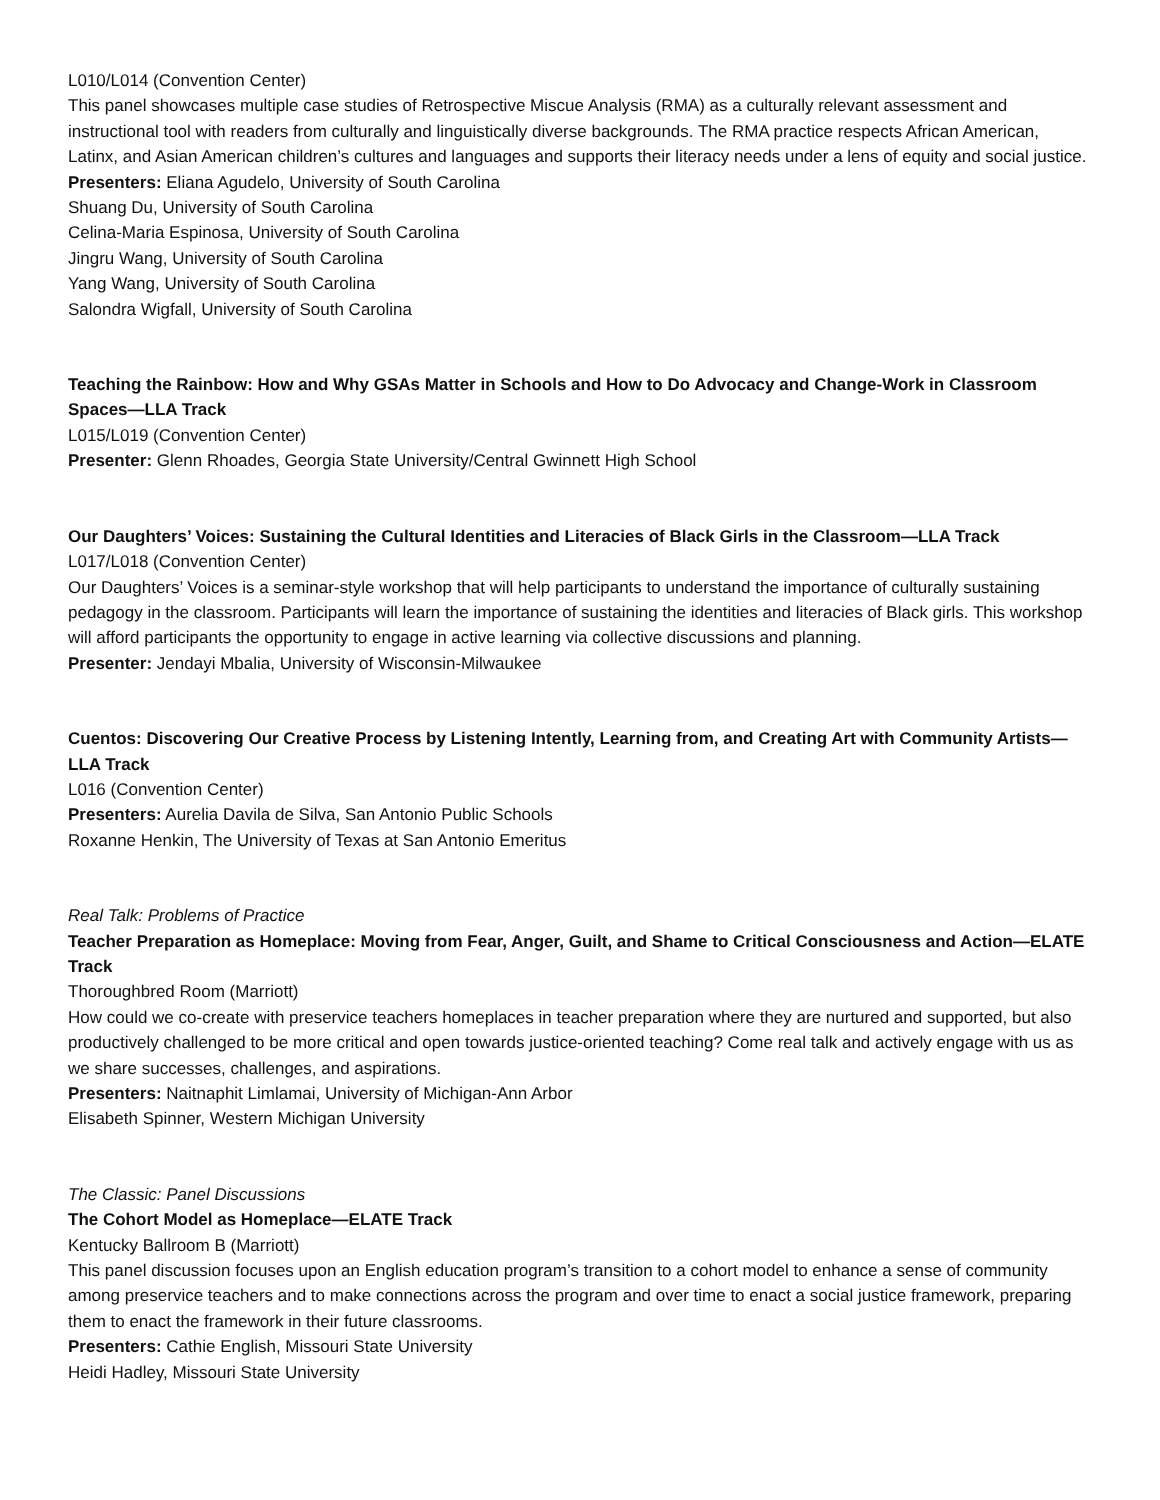L010/L014 (Convention Center)
This panel showcases multiple case studies of Retrospective Miscue Analysis (RMA) as a culturally relevant assessment and instructional tool with readers from culturally and linguistically diverse backgrounds. The RMA practice respects African American, Latinx, and Asian American children’s cultures and languages and supports their literacy needs under a lens of equity and social justice.
Presenters: Eliana Agudelo, University of South Carolina
Shuang Du, University of South Carolina
Celina-Maria Espinosa, University of South Carolina
Jingru Wang, University of South Carolina
Yang Wang, University of South Carolina
Salondra Wigfall, University of South Carolina
Teaching the Rainbow: How and Why GSAs Matter in Schools and How to Do Advocacy and Change-Work in Classroom Spaces—LLA Track
L015/L019 (Convention Center)
Presenter: Glenn Rhoades, Georgia State University/Central Gwinnett High School
Our Daughters’ Voices: Sustaining the Cultural Identities and Literacies of Black Girls in the Classroom—LLA Track
L017/L018 (Convention Center)
Our Daughters’ Voices is a seminar-style workshop that will help participants to understand the importance of culturally sustaining pedagogy in the classroom. Participants will learn the importance of sustaining the identities and literacies of Black girls. This workshop will afford participants the opportunity to engage in active learning via collective discussions and planning.
Presenter: Jendayi Mbalia, University of Wisconsin-Milwaukee
Cuentos: Discovering Our Creative Process by Listening Intently, Learning from, and Creating Art with Community Artists—LLA Track
L016 (Convention Center)
Presenters: Aurelia Davila de Silva, San Antonio Public Schools
Roxanne Henkin, The University of Texas at San Antonio Emeritus
Real Talk: Problems of Practice
Teacher Preparation as Homeplace: Moving from Fear, Anger, Guilt, and Shame to Critical Consciousness and Action—ELATE Track
Thoroughbred Room (Marriott)
How could we co-create with preservice teachers homeplaces in teacher preparation where they are nurtured and supported, but also productively challenged to be more critical and open towards justice-oriented teaching? Come real talk and actively engage with us as we share successes, challenges, and aspirations.
Presenters: Naitnaphit Limlamai, University of Michigan-Ann Arbor
Elisabeth Spinner, Western Michigan University
The Classic: Panel Discussions
The Cohort Model as Homeplace—ELATE Track
Kentucky Ballroom B (Marriott)
This panel discussion focuses upon an English education program’s transition to a cohort model to enhance a sense of community among preservice teachers and to make connections across the program and over time to enact a social justice framework, preparing them to enact the framework in their future classrooms.
Presenters: Cathie English, Missouri State University
Heidi Hadley, Missouri State University